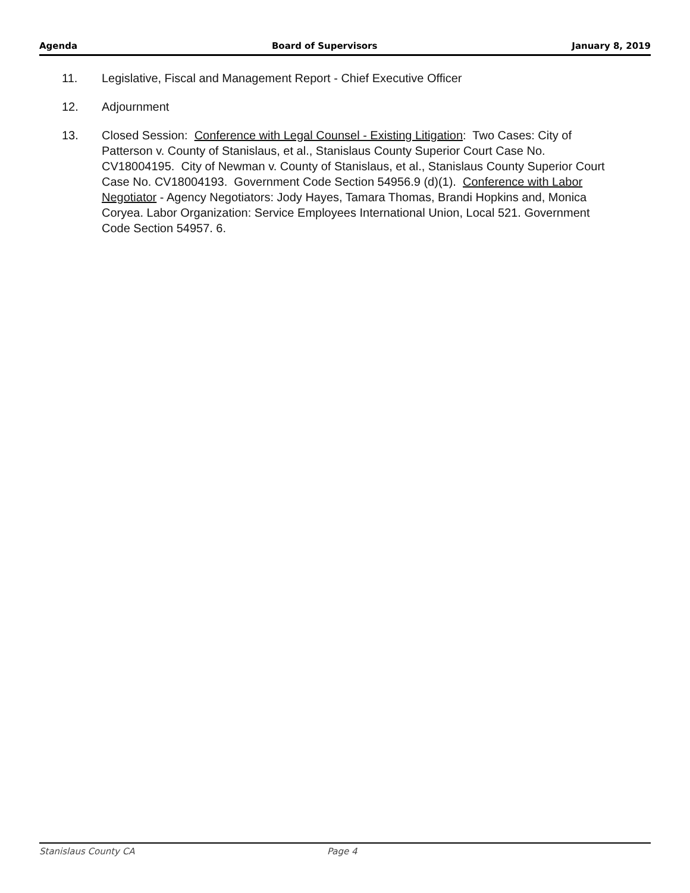Agenda Board of Supervisors January 8, 2019
11. Legislative, Fiscal and Management Report - Chief Executive Officer
12. Adjournment
13. Closed Session: Conference with Legal Counsel - Existing Litigation: Two Cases: City of Patterson v. County of Stanislaus, et al., Stanislaus County Superior Court Case No. CV18004195. City of Newman v. County of Stanislaus, et al., Stanislaus County Superior Court Case No. CV18004193. Government Code Section 54956.9 (d)(1). Conference with Labor Negotiator - Agency Negotiators: Jody Hayes, Tamara Thomas, Brandi Hopkins and, Monica Coryea. Labor Organization: Service Employees International Union, Local 521. Government Code Section 54957. 6.
Stanislaus County CA Page 4